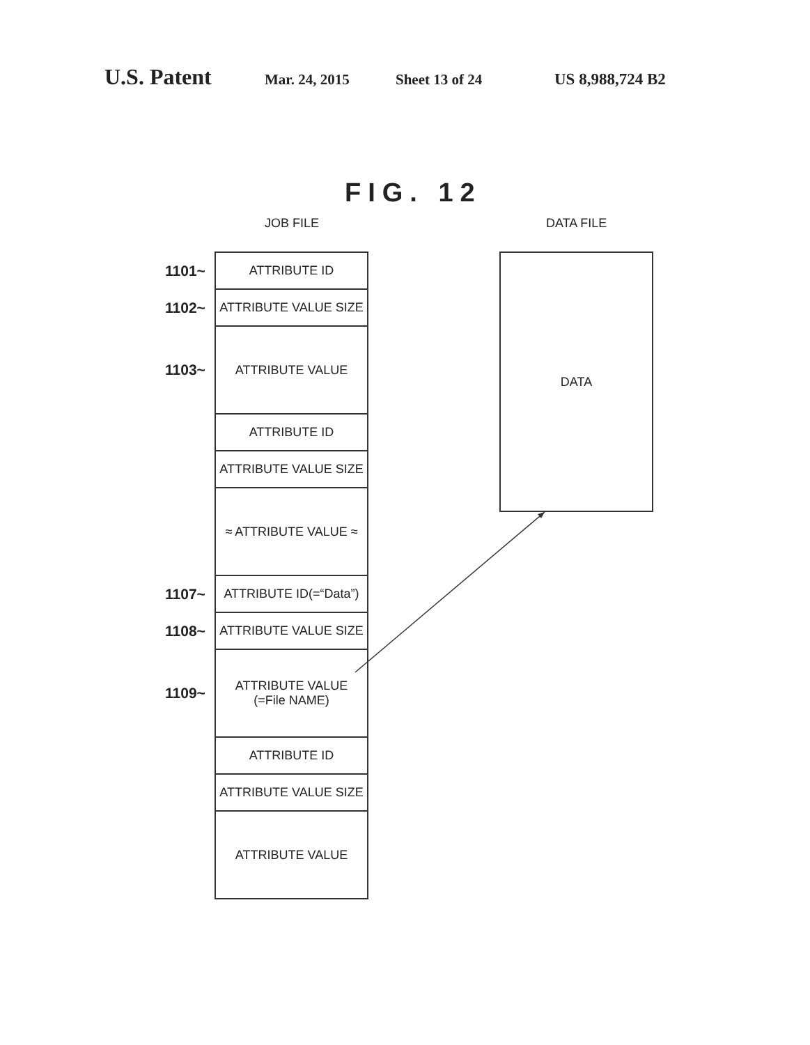U.S. Patent Mar. 24, 2015 Sheet 13 of 24 US 8,988,724 B2
FIG. 12
JOB FILE DATA FILE
1101~ ATTRIBUTE ID
1102~ ATTRIBUTE VALUE SIZE
1103~ ATTRIBUTE VALUE
ATTRIBUTE ID
ATTRIBUTE VALUE SIZE
≈ ATTRIBUTE VALUE ≈
1107~ ATTRIBUTE ID(=“Data”)
1108~ ATTRIBUTE VALUE SIZE
1109~ ATTRIBUTE VALUE
(=File NAME)
ATTRIBUTE ID
ATTRIBUTE VALUE SIZE
ATTRIBUTE VALUE
DATA